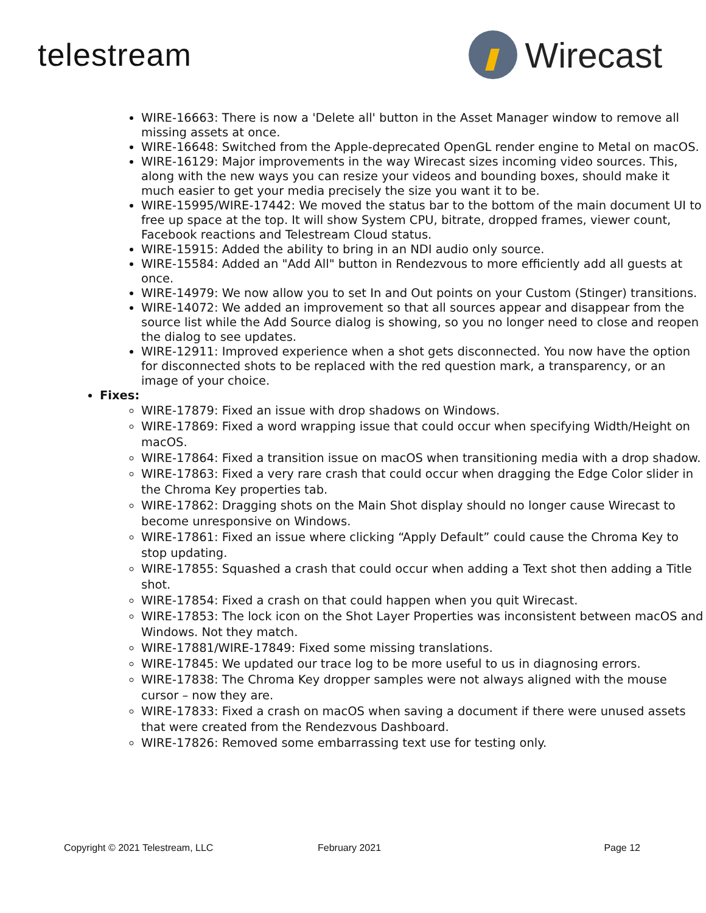telestream Wirecast
WIRE-16663: There is now a 'Delete all' button in the Asset Manager window to remove all missing assets at once.
WIRE-16648: Switched from the Apple-deprecated OpenGL render engine to Metal on macOS.
WIRE-16129: Major improvements in the way Wirecast sizes incoming video sources. This, along with the new ways you can resize your videos and bounding boxes, should make it much easier to get your media precisely the size you want it to be.
WIRE-15995/WIRE-17442: We moved the status bar to the bottom of the main document UI to free up space at the top. It will show System CPU, bitrate, dropped frames, viewer count, Facebook reactions and Telestream Cloud status.
WIRE-15915: Added the ability to bring in an NDI audio only source.
WIRE-15584: Added an "Add All" button in Rendezvous to more efficiently add all guests at once.
WIRE-14979: We now allow you to set In and Out points on your Custom (Stinger) transitions.
WIRE-14072: We added an improvement so that all sources appear and disappear from the source list while the Add Source dialog is showing, so you no longer need to close and reopen the dialog to see updates.
WIRE-12911: Improved experience when a shot gets disconnected. You now have the option for disconnected shots to be replaced with the red question mark, a transparency, or an image of your choice.
Fixes:
WIRE-17879: Fixed an issue with drop shadows on Windows.
WIRE-17869: Fixed a word wrapping issue that could occur when specifying Width/Height on macOS.
WIRE-17864: Fixed a transition issue on macOS when transitioning media with a drop shadow.
WIRE-17863: Fixed a very rare crash that could occur when dragging the Edge Color slider in the Chroma Key properties tab.
WIRE-17862: Dragging shots on the Main Shot display should no longer cause Wirecast to become unresponsive on Windows.
WIRE-17861: Fixed an issue where clicking “Apply Default” could cause the Chroma Key to stop updating.
WIRE-17855: Squashed a crash that could occur when adding a Text shot then adding a Title shot.
WIRE-17854: Fixed a crash on that could happen when you quit Wirecast.
WIRE-17853: The lock icon on the Shot Layer Properties was inconsistent between macOS and Windows. Not they match.
WIRE-17881/WIRE-17849: Fixed some missing translations.
WIRE-17845: We updated our trace log to be more useful to us in diagnosing errors.
WIRE-17838: The Chroma Key dropper samples were not always aligned with the mouse cursor – now they are.
WIRE-17833: Fixed a crash on macOS when saving a document if there were unused assets that were created from the Rendezvous Dashboard.
WIRE-17826: Removed some embarrassing text use for testing only.
Copyright © 2021 Telestream, LLC February 2021 Page 12